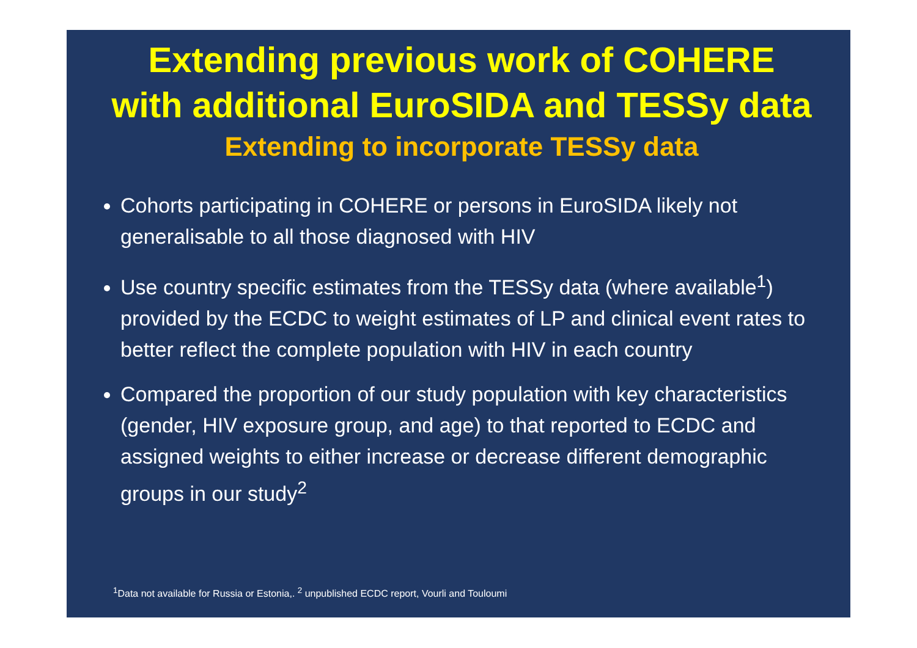Extending previous work of COHERE
with additional EuroSIDA and TESSy data
Extending to incorporate TESSy data
Cohorts participating in COHERE or persons in EuroSIDA likely not generalisable to all those diagnosed with HIV
Use country specific estimates from the TESSy data (where available<sup>1</sup>) provided by the ECDC to weight estimates of LP and clinical event rates to better reflect the complete population with HIV in each country
Compared the proportion of our study population with key characteristics (gender, HIV exposure group, and age) to that reported to ECDC and assigned weights to either increase or decrease different demographic groups in our study<sup>2</sup>
<sup>1</sup> Data not available for Russia or Estonia,. <sup>2</sup> unpublished ECDC report, Vourli and Touloumi